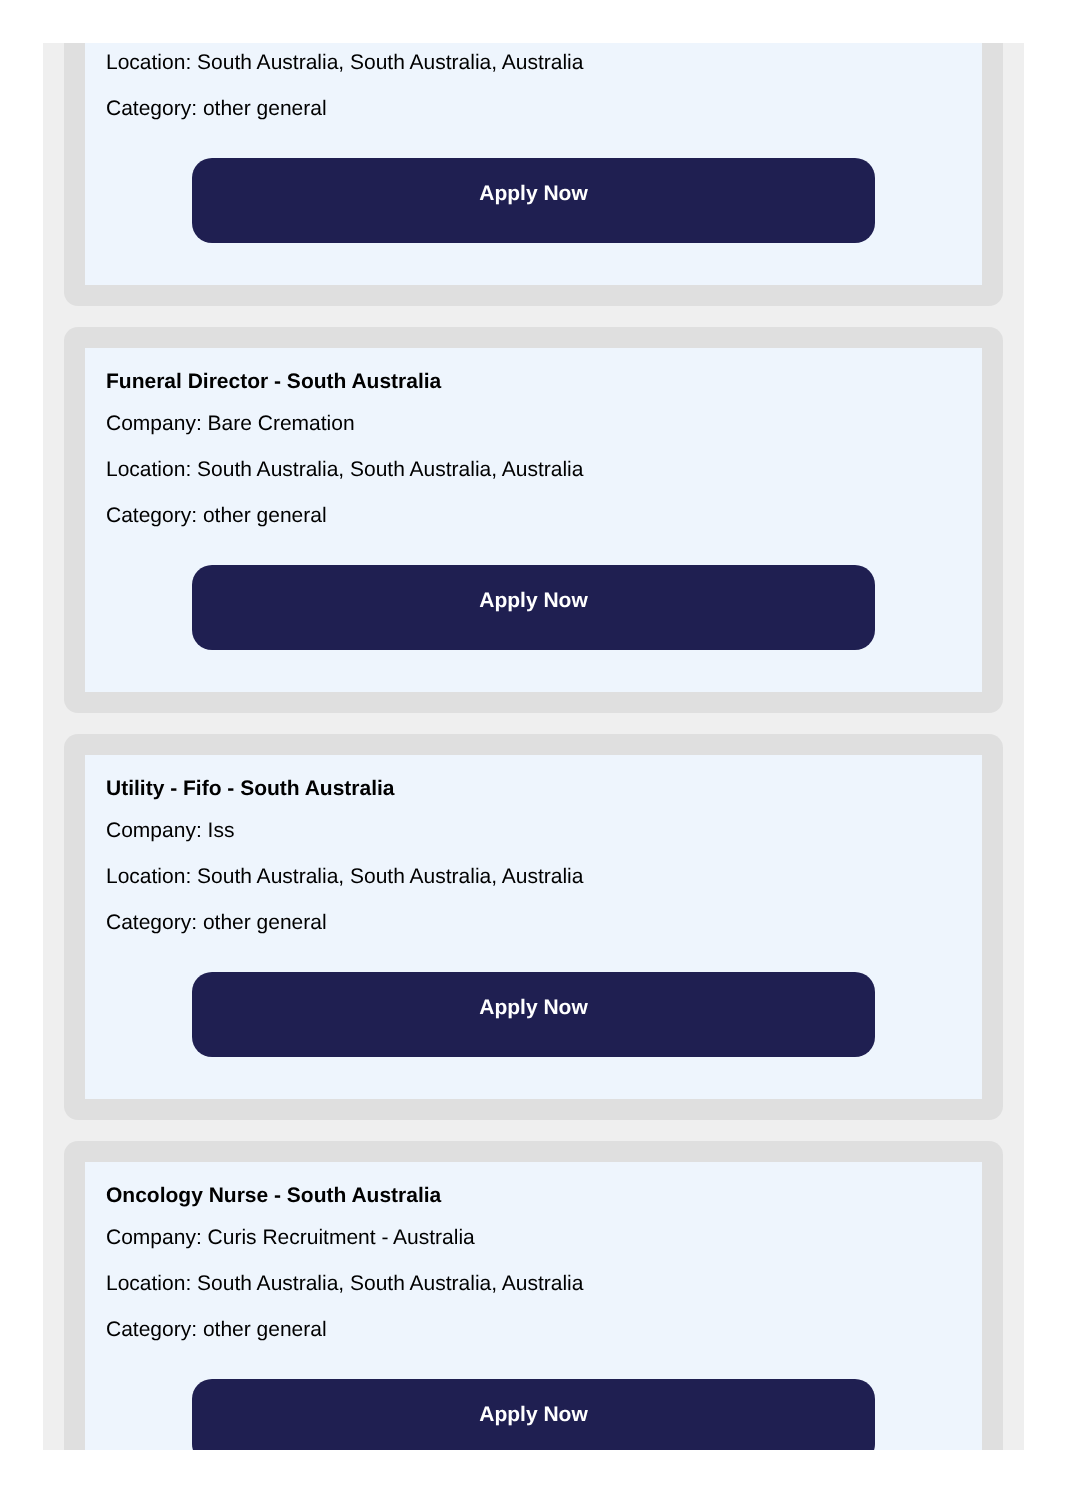Location: South Australia, South Australia, Australia
Category: other general
Apply Now
Funeral Director - South Australia
Company: Bare Cremation
Location: South Australia, South Australia, Australia
Category: other general
Apply Now
Utility - Fifo - South Australia
Company: Iss
Location: South Australia, South Australia, Australia
Category: other general
Apply Now
Oncology Nurse - South Australia
Company: Curis Recruitment - Australia
Location: South Australia, South Australia, Australia
Category: other general
Apply Now